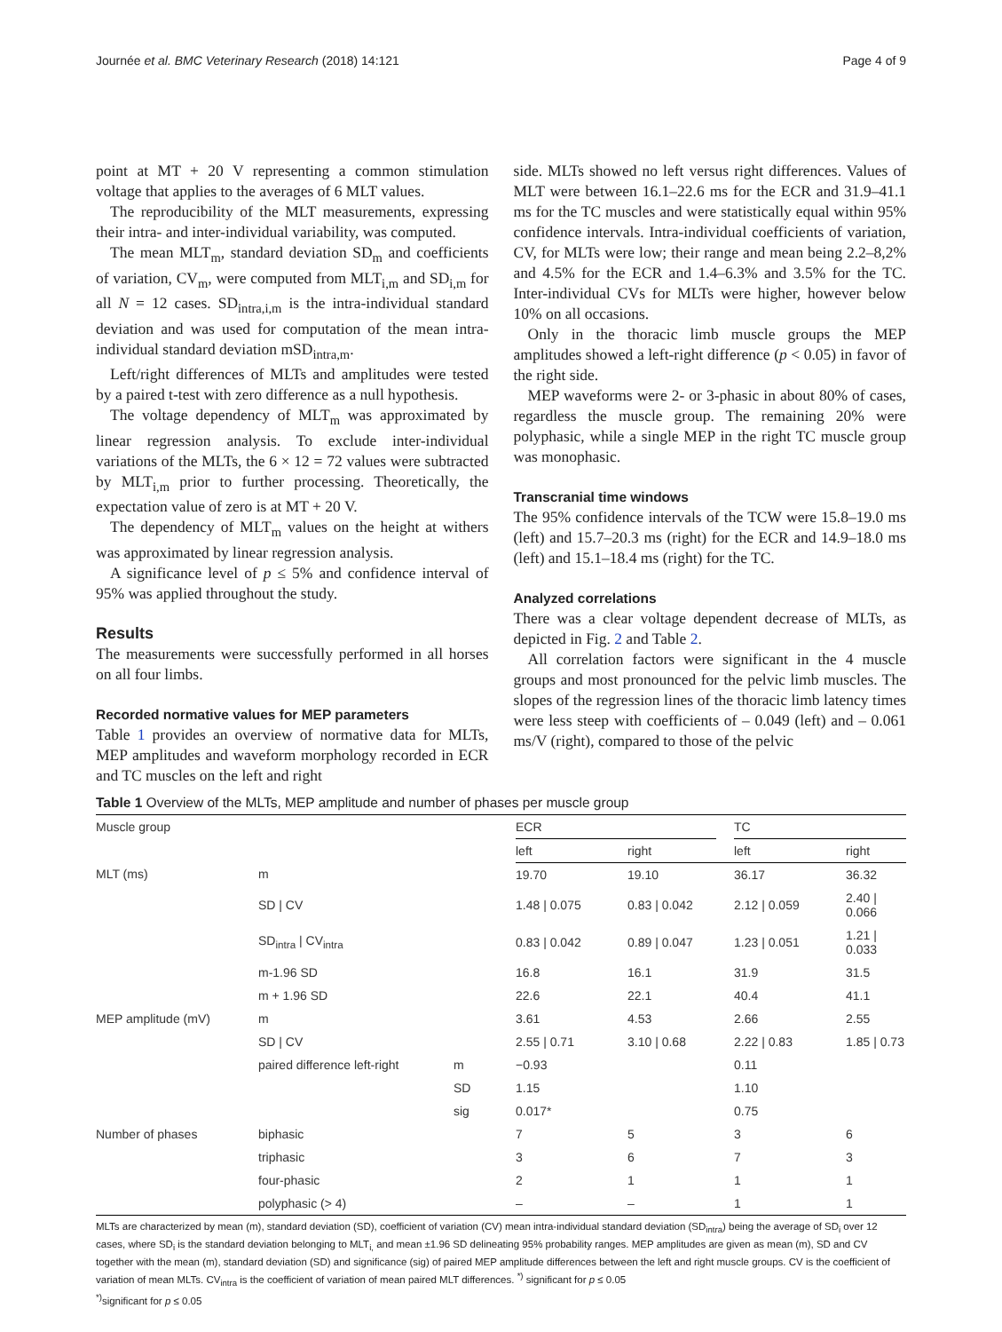Journée et al. BMC Veterinary Research (2018) 14:121 Page 4 of 9
point at MT + 20 V representing a common stimulation voltage that applies to the averages of 6 MLT values.
The reproducibility of the MLT measurements, expressing their intra- and inter-individual variability, was computed.
The mean MLT<sub>m</sub>, standard deviation SD<sub>m</sub> and coefficients of variation, CV<sub>m</sub>, were computed from MLT<sub>i,m</sub> and SD<sub>i,m</sub> for all N = 12 cases. SD<sub>intra,i,m</sub> is the intra-individual standard deviation and was used for computation of the mean intra-individual standard deviation mSD<sub>intra,m</sub>.
Left/right differences of MLTs and amplitudes were tested by a paired t-test with zero difference as a null hypothesis.
The voltage dependency of MLT<sub>m</sub> was approximated by linear regression analysis. To exclude inter-individual variations of the MLTs, the 6 × 12 = 72 values were subtracted by MLT<sub>i,m</sub> prior to further processing. Theoretically, the expectation value of zero is at MT + 20 V.
The dependency of MLT<sub>m</sub> values on the height at withers was approximated by linear regression analysis.
A significance level of p ≤ 5% and confidence interval of 95% was applied throughout the study.
Results
The measurements were successfully performed in all horses on all four limbs.
Recorded normative values for MEP parameters
Table 1 provides an overview of normative data for MLTs, MEP amplitudes and waveform morphology recorded in ECR and TC muscles on the left and right
side. MLTs showed no left versus right differences. Values of MLT were between 16.1–22.6 ms for the ECR and 31.9–41.1 ms for the TC muscles and were statistically equal within 95% confidence intervals. Intra-individual coefficients of variation, CV, for MLTs were low; their range and mean being 2.2–8,2% and 4.5% for the ECR and 1.4–6.3% and 3.5% for the TC. Inter-individual CVs for MLTs were higher, however below 10% on all occasions.
Only in the thoracic limb muscle groups the MEP amplitudes showed a left-right difference (p < 0.05) in favor of the right side.
MEP waveforms were 2- or 3-phasic in about 80% of cases, regardless the muscle group. The remaining 20% were polyphasic, while a single MEP in the right TC muscle group was monophasic.
Transcranial time windows
The 95% confidence intervals of the TCW were 15.8–19.0 ms (left) and 15.7–20.3 ms (right) for the ECR and 14.9–18.0 ms (left) and 15.1–18.4 ms (right) for the TC.
Analyzed correlations
There was a clear voltage dependent decrease of MLTs, as depicted in Fig. 2 and Table 2.
All correlation factors were significant in the 4 muscle groups and most pronounced for the pelvic limb muscles. The slopes of the regression lines of the thoracic limb latency times were less steep with coefficients of – 0.049 (left) and – 0.061 ms/V (right), compared to those of the pelvic
Table 1 Overview of the MLTs, MEP amplitude and number of phases per muscle group
| Muscle group | | | ECR | | | TC | |
| --- | --- | --- | --- | --- | --- | --- | --- |
| | | | left | right | | left | right |
| MLT (ms) | m | | 19.70 | 19.10 | | 36.17 | 36.32 |
| | SD / CV | | 1.48 / 0.075 | 0.83 / 0.042 | | 2.12 / 0.059 | 2.40 / 0.066 |
| | SD<sub>intra</sub> / CV<sub>intra</sub> | | 0.83 / 0.042 | 0.89 / 0.047 | | 1.23 / 0.051 | 1.21 / 0.033 |
| | m-1.96 SD | | 16.8 | 16.1 | | 31.9 | 31.5 |
| | m + 1.96 SD | | 22.6 | 22.1 | | 40.4 | 41.1 |
| MEP amplitude (mV) | m | | 3.61 | 4.53 | | 2.66 | 2.55 |
| | SD / CV | | 2.55 / 0.71 | 3.10 / 0.68 | | 2.22 / 0.83 | 1.85 / 0.73 |
| | paired difference left-right | m | −0.93 | | | 0.11 | |
| | | SD | 1.15 | | | 1.10 | |
| | | sig | 0.017* | | | 0.75 | |
| Number of phases | biphasic | | 7 | 5 | | 3 | 6 |
| | triphasic | | 3 | 6 | | 7 | 3 |
| | four-phasic | | 2 | 1 | | 1 | 1 |
| | polyphasic (> 4) | | – | – | | 1 | 1 |
MLTs are characterized by mean (m), standard deviation (SD), coefficient of variation (CV) mean intra-individual standard deviation (SD<sub>intra</sub>) being the average of SD<sub>i</sub> over 12 cases, where SD<sub>i</sub> is the standard deviation belonging to MLT<sub>i,</sub> and mean ±1.96 SD delineating 95% probability ranges. MEP amplitudes are given as mean (m), SD and CV together with the mean (m), standard deviation (SD) and significance (sig) of paired MEP amplitude differences between the left and right muscle groups. CV is the coefficient of variation of mean MLTs. CV<sub>intra</sub> is the coefficient of variation of mean paired MLT differences. <sup>*)</sup> significant for p ≤ 0.05
<sup>*)</sup> significant for p ≤ 0.05